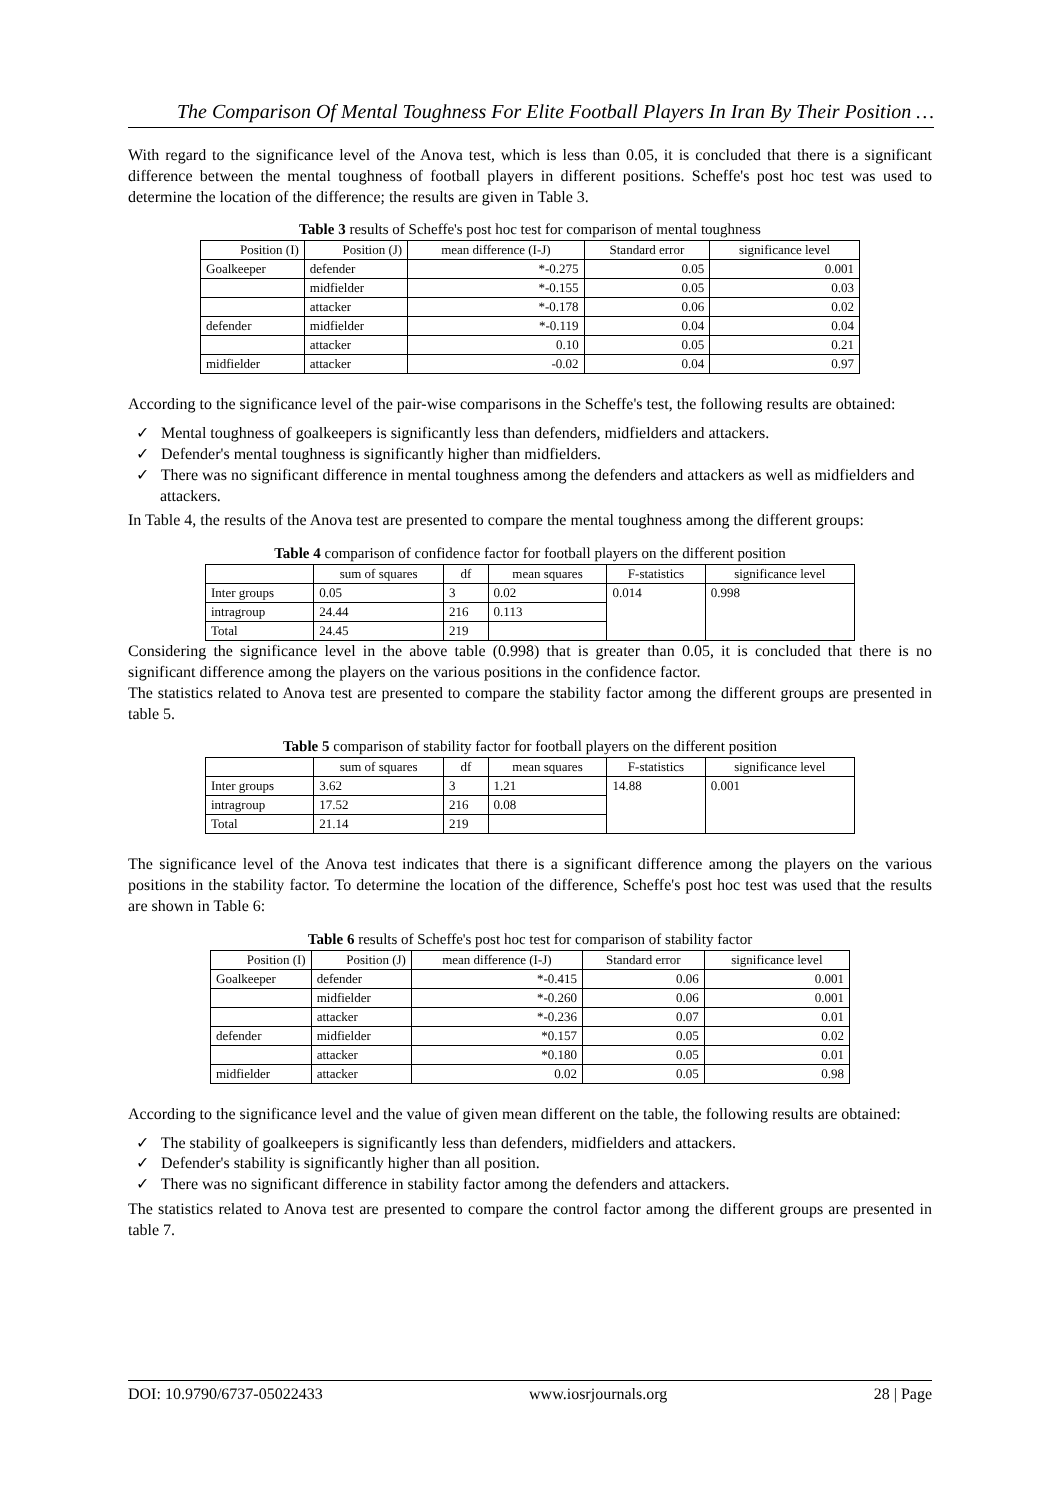The Comparison Of Mental Toughness For Elite Football Players In Iran By Their Position …
With regard to the significance level of the Anova test, which is less than 0.05, it is concluded that there is a significant difference between the mental toughness of football players in different positions. Scheffe's post hoc test was used to determine the location of the difference; the results are given in Table 3.
Table 3 results of Scheffe's post hoc test for comparison of mental toughness
| Position (I) | Position (J) | mean difference (I-J) | Standard error | significance level |
| --- | --- | --- | --- | --- |
| Goalkeeper | defender | *-0.275 | 0.05 | 0.001 |
| | midfielder | *-0.155 | 0.05 | 0.03 |
| | attacker | *-0.178 | 0.06 | 0.02 |
| defender | midfielder | *-0.119 | 0.04 | 0.04 |
| | attacker | 0.10 | 0.05 | 0.21 |
| midfielder | attacker | -0.02 | 0.04 | 0.97 |
According to the significance level of the pair-wise comparisons in the Scheffe's test, the following results are obtained:
✓ Mental toughness of goalkeepers is significantly less than defenders, midfielders and attackers.
✓ Defender's mental toughness is significantly higher than midfielders.
✓ There was no significant difference in mental toughness among the defenders and attackers as well as midfielders and attackers.
In Table 4, the results of the Anova test are presented to compare the mental toughness among the different groups:
Table 4 comparison of confidence factor for football players on the different position
| | sum of squares | df | mean squares | F-statistics | significance level |
| --- | --- | --- | --- | --- | --- |
| Inter groups | 0.05 | 3 | 0.02 | 0.014 | 0.998 |
| intragroup | 24.44 | 216 | 0.113 | | |
| Total | 24.45 | 219 | | | |
Considering the significance level in the above table (0.998) that is greater than 0.05, it is concluded that there is no significant difference among the players on the various positions in the confidence factor.
The statistics related to Anova test are presented to compare the stability factor among the different groups are presented in table 5.
Table 5 comparison of stability factor for football players on the different position
| | sum of squares | df | mean squares | F-statistics | significance level |
| --- | --- | --- | --- | --- | --- |
| Inter groups | 3.62 | 3 | 1.21 | 14.88 | 0.001 |
| intragroup | 17.52 | 216 | 0.08 | | |
| Total | 21.14 | 219 | | | |
The significance level of the Anova test indicates that there is a significant difference among the players on the various positions in the stability factor. To determine the location of the difference, Scheffe's post hoc test was used that the results are shown in Table 6:
Table 6 results of Scheffe's post hoc test for comparison of stability factor
| Position (I) | Position (J) | mean difference (I-J) | Standard error | significance level |
| --- | --- | --- | --- | --- |
| Goalkeeper | defender | *-0.415 | 0.06 | 0.001 |
| | midfielder | *-0.260 | 0.06 | 0.001 |
| | attacker | *-0.236 | 0.07 | 0.01 |
| defender | midfielder | *0.157 | 0.05 | 0.02 |
| | attacker | *0.180 | 0.05 | 0.01 |
| midfielder | attacker | 0.02 | 0.05 | 0.98 |
According to the significance level and the value of given mean different on the table, the following results are obtained:
✓ The stability of goalkeepers is significantly less than defenders, midfielders and attackers.
✓ Defender's stability is significantly higher than all position.
✓ There was no significant difference in stability factor among the defenders and attackers.
The statistics related to Anova test are presented to compare the control factor among the different groups are presented in table 7.
DOI: 10.9790/6737-05022433 www.iosrjournals.org 28 | Page